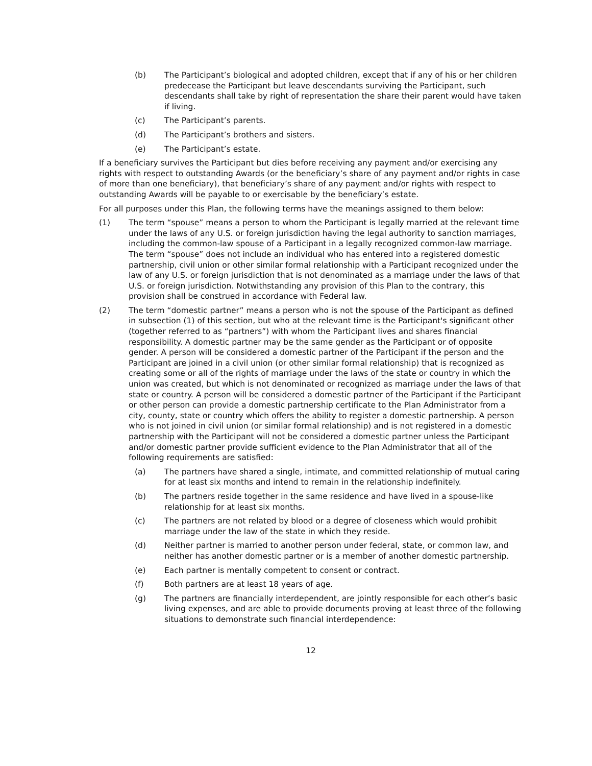(b) The Participant’s biological and adopted children, except that if any of his or her children predecease the Participant but leave descendants surviving the Participant, such descendants shall take by right of representation the share their parent would have taken if living.
(c) The Participant’s parents.
(d) The Participant’s brothers and sisters.
(e) The Participant’s estate.
If a beneficiary survives the Participant but dies before receiving any payment and/or exercising any rights with respect to outstanding Awards (or the beneficiary’s share of any payment and/or rights in case of more than one beneficiary), that beneficiary’s share of any payment and/or rights with respect to outstanding Awards will be payable to or exercisable by the beneficiary’s estate.
For all purposes under this Plan, the following terms have the meanings assigned to them below:
(1) The term “spouse” means a person to whom the Participant is legally married at the relevant time under the laws of any U.S. or foreign jurisdiction having the legal authority to sanction marriages, including the common-law spouse of a Participant in a legally recognized common-law marriage. The term “spouse” does not include an individual who has entered into a registered domestic partnership, civil union or other similar formal relationship with a Participant recognized under the law of any U.S. or foreign jurisdiction that is not denominated as a marriage under the laws of that U.S. or foreign jurisdiction. Notwithstanding any provision of this Plan to the contrary, this provision shall be construed in accordance with Federal law.
(2) The term “domestic partner” means a person who is not the spouse of the Participant as defined in subsection (1) of this section, but who at the relevant time is the Participant's significant other (together referred to as “partners”) with whom the Participant lives and shares financial responsibility. A domestic partner may be the same gender as the Participant or of opposite gender. A person will be considered a domestic partner of the Participant if the person and the Participant are joined in a civil union (or other similar formal relationship) that is recognized as creating some or all of the rights of marriage under the laws of the state or country in which the union was created, but which is not denominated or recognized as marriage under the laws of that state or country. A person will be considered a domestic partner of the Participant if the Participant or other person can provide a domestic partnership certificate to the Plan Administrator from a city, county, state or country which offers the ability to register a domestic partnership. A person who is not joined in civil union (or similar formal relationship) and is not registered in a domestic partnership with the Participant will not be considered a domestic partner unless the Participant and/or domestic partner provide sufficient evidence to the Plan Administrator that all of the following requirements are satisfied:
(a) The partners have shared a single, intimate, and committed relationship of mutual caring for at least six months and intend to remain in the relationship indefinitely.
(b) The partners reside together in the same residence and have lived in a spouse-like relationship for at least six months.
(c) The partners are not related by blood or a degree of closeness which would prohibit marriage under the law of the state in which they reside.
(d) Neither partner is married to another person under federal, state, or common law, and neither has another domestic partner or is a member of another domestic partnership.
(e) Each partner is mentally competent to consent or contract.
(f) Both partners are at least 18 years of age.
(g) The partners are financially interdependent, are jointly responsible for each other’s basic living expenses, and are able to provide documents proving at least three of the following situations to demonstrate such financial interdependence:
12